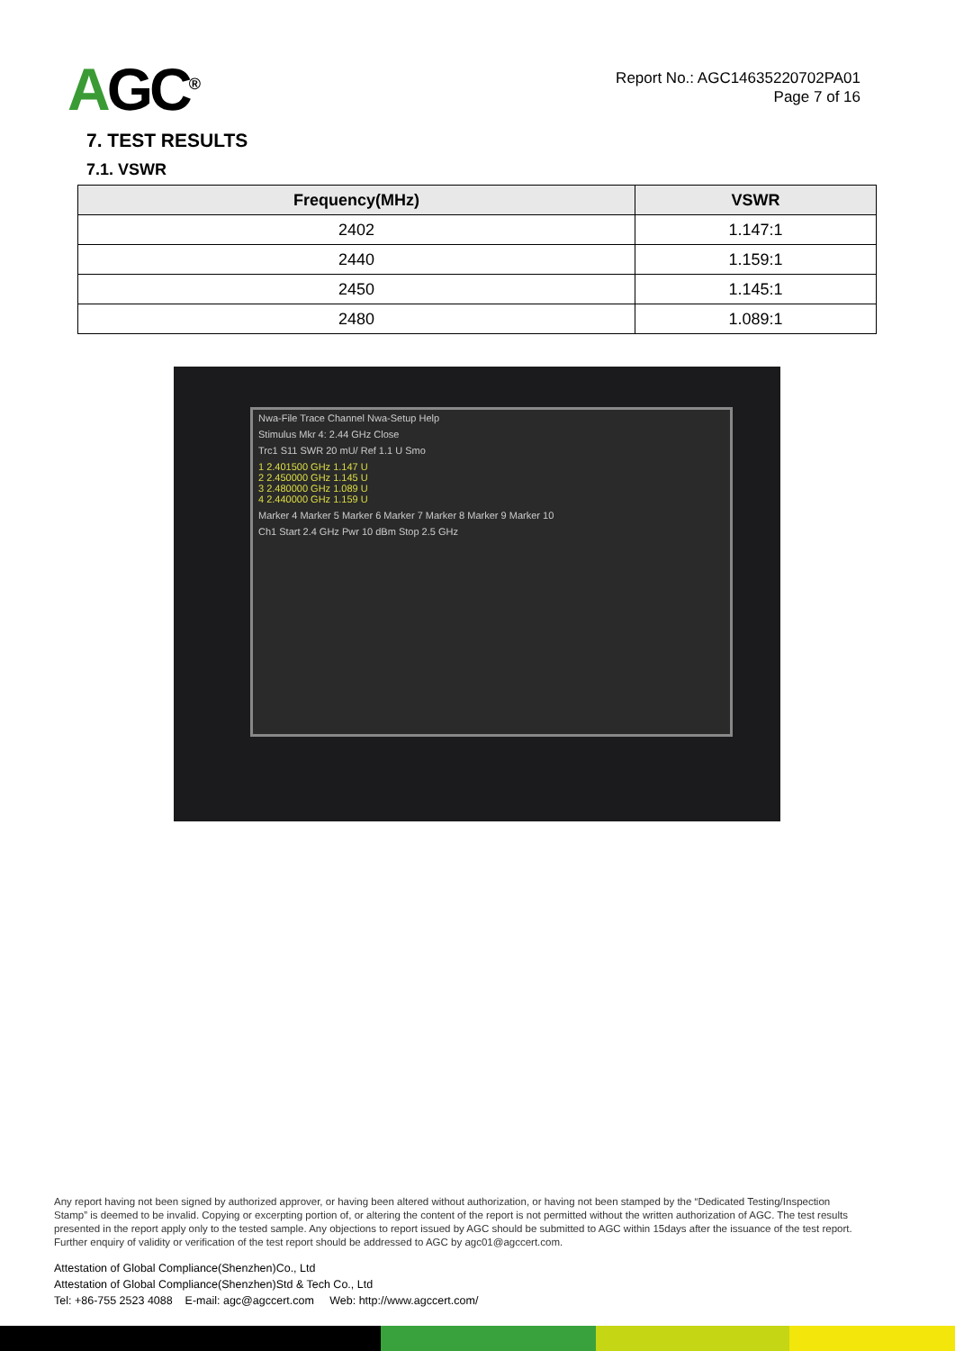AGC<sup>®</sup>
Report No.: AGC14635220702PA01
Page 7 of 16
7. TEST RESULTS
7.1. VSWR
| Frequency(MHz) | VSWR |
| --- | --- |
| 2402 | 1.147:1 |
| 2440 | 1.159:1 |
| 2450 | 1.145:1 |
| 2480 | 1.089:1 |
Nwa-File Trace Channel Nwa-Setup Help
Stimulus Mkr 4: 2.44 GHz Close
Trc1 S11 SWR 20 mU/ Ref 1.1 U Smo
1 2.401500 GHz 1.147 U
2 2.450000 GHz 1.145 U
3 2.480000 GHz 1.089 U
4 2.440000 GHz 1.159 U
Marker 4 Marker 5 Marker 6 Marker 7 Marker 8 Marker 9 Marker 10
Ch1 Start 2.4 GHz Pwr 10 dBm Stop 2.5 GHz
Any report having not been signed by authorized approver, or having been altered without authorization, or having not been stamped by the “Dedicated Testing/Inspection Stamp” is deemed to be invalid. Copying or excerpting portion of, or altering the content of the report is not permitted without the written authorization of AGC. The test results presented in the report apply only to the tested sample. Any objections to report issued by AGC should be submitted to AGC within 15days after the issuance of the test report. Further enquiry of validity or verification of the test report should be addressed to AGC by agc01@agccert.com.
Attestation of Global Compliance(Shenzhen)Co., Ltd
Attestation of Global Compliance(Shenzhen)Std & Tech Co., Ltd
Tel: +86-755 2523 4088 E-mail: agc@agccert.com Web: http://www.agccert.com/